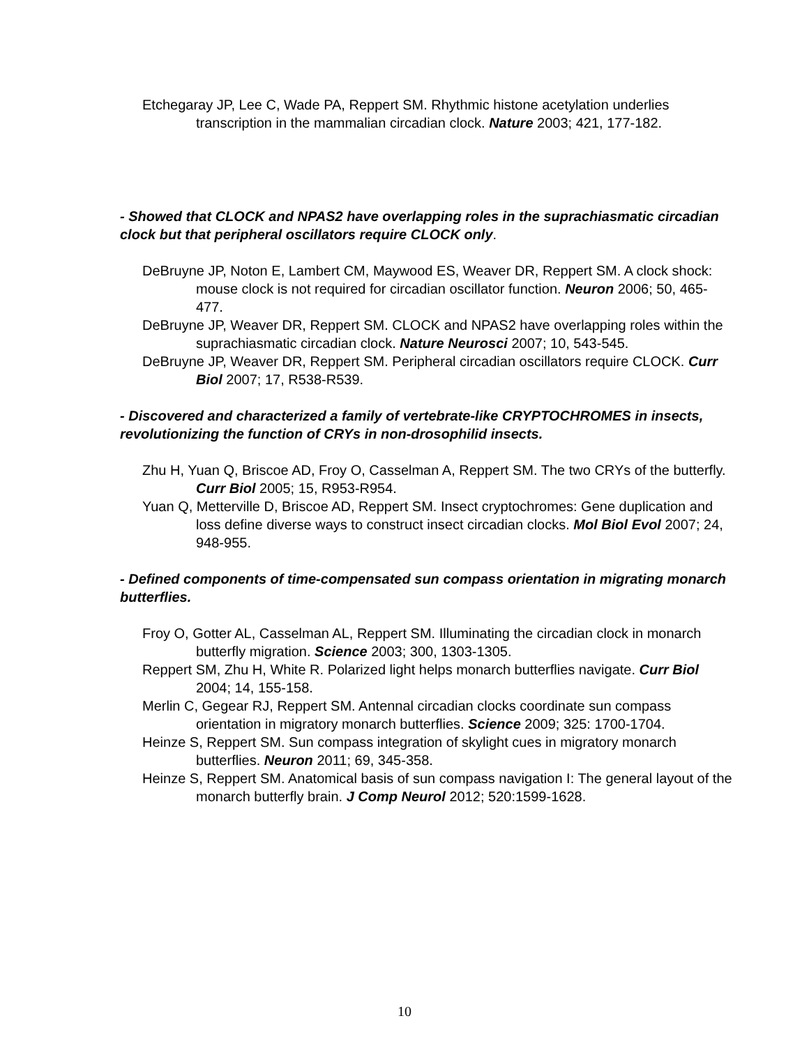Etchegaray JP, Lee C, Wade PA, Reppert SM. Rhythmic histone acetylation underlies transcription in the mammalian circadian clock. Nature 2003; 421, 177-182.
- Showed that CLOCK and NPAS2 have overlapping roles in the suprachiasmatic circadian clock but that peripheral oscillators require CLOCK only.
DeBruyne JP, Noton E, Lambert CM, Maywood ES, Weaver DR, Reppert SM. A clock shock: mouse clock is not required for circadian oscillator function. Neuron 2006; 50, 465-477.
DeBruyne JP, Weaver DR, Reppert SM. CLOCK and NPAS2 have overlapping roles within the suprachiasmatic circadian clock. Nature Neurosci 2007; 10, 543-545.
DeBruyne JP, Weaver DR, Reppert SM. Peripheral circadian oscillators require CLOCK. Curr Biol 2007; 17, R538-R539.
- Discovered and characterized a family of vertebrate-like CRYPTOCHROMES in insects, revolutionizing the function of CRYs in non-drosophilid insects.
Zhu H, Yuan Q, Briscoe AD, Froy O, Casselman A, Reppert SM. The two CRYs of the butterfly. Curr Biol 2005; 15, R953-R954.
Yuan Q, Metterville D, Briscoe AD, Reppert SM. Insect cryptochromes: Gene duplication and loss define diverse ways to construct insect circadian clocks. Mol Biol Evol 2007; 24, 948-955.
- Defined components of time-compensated sun compass orientation in migrating monarch butterflies.
Froy O, Gotter AL, Casselman AL, Reppert SM. Illuminating the circadian clock in monarch butterfly migration. Science 2003; 300, 1303-1305.
Reppert SM, Zhu H, White R. Polarized light helps monarch butterflies navigate. Curr Biol 2004; 14, 155-158.
Merlin C, Gegear RJ, Reppert SM. Antennal circadian clocks coordinate sun compass orientation in migratory monarch butterflies. Science 2009; 325: 1700-1704.
Heinze S, Reppert SM. Sun compass integration of skylight cues in migratory monarch butterflies. Neuron 2011; 69, 345-358.
Heinze S, Reppert SM. Anatomical basis of sun compass navigation I: The general layout of the monarch butterfly brain. J Comp Neurol 2012; 520:1599-1628.
10